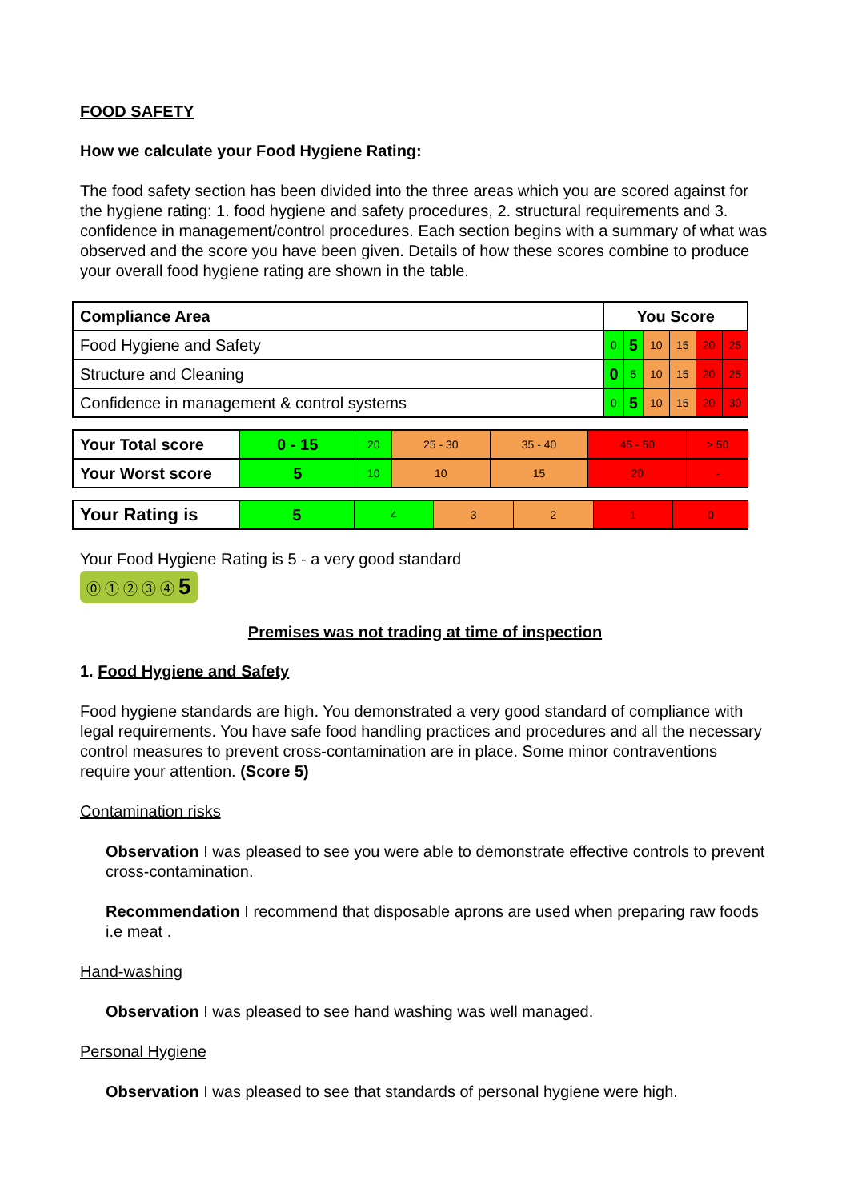FOOD SAFETY
How we calculate your Food Hygiene Rating:
The food safety section has been divided into the three areas which you are scored against for the hygiene rating: 1. food hygiene and safety procedures, 2. structural requirements and 3. confidence in management/control procedures. Each section begins with a summary of what was observed and the score you have been given. Details of how these scores combine to produce your overall food hygiene rating are shown in the table.
| Compliance Area | You Score | | | | | |
| --- | --- | --- | --- | --- | --- | --- |
| Food Hygiene and Safety | 0 | 5 | 10 | 15 | 20 | 25 |
| Structure and Cleaning | 0 | 5 | 10 | 15 | 20 | 25 |
| Confidence in management & control systems | 0 | 5 | 10 | 15 | 20 | 30 |
| Your Total score | 0 - 15 | 20 | 25 - 30 | 35 - 40 | 45 - 50 | > 50 |
| Your Worst score | 5 | 10 | 10 | 15 | 20 | - |
| Your Rating is | 5 | 4 | 3 | 2 | 1 | 0 |
Your Food Hygiene Rating is 5 - a very good standard
⓪ ① ② ③ ④ 5
Premises was not trading at time of inspection
1. Food Hygiene and Safety
Food hygiene standards are high. You demonstrated a very good standard of compliance with legal requirements. You have safe food handling practices and procedures and all the necessary control measures to prevent cross-contamination are in place. Some minor contraventions require your attention. (Score 5)
Contamination risks
Observation I was pleased to see you were able to demonstrate effective controls to prevent cross-contamination.
Recommendation I recommend that disposable aprons are used when preparing raw foods i.e meat .
Hand-washing
Observation I was pleased to see hand washing was well managed.
Personal Hygiene
Observation I was pleased to see that standards of personal hygiene were high.